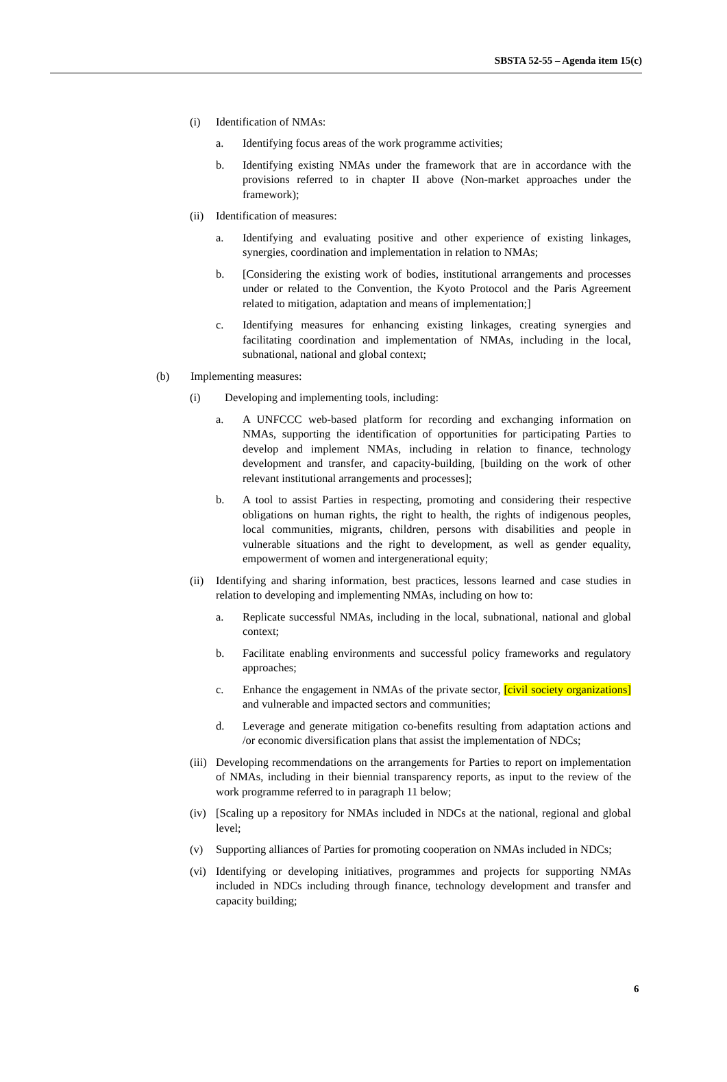SBSTA 52-55 – Agenda item 15(c)
(i) Identification of NMAs:
a. Identifying focus areas of the work programme activities;
b. Identifying existing NMAs under the framework that are in accordance with the provisions referred to in chapter II above (Non-market approaches under the framework);
(ii) Identification of measures:
a. Identifying and evaluating positive and other experience of existing linkages, synergies, coordination and implementation in relation to NMAs;
b. [Considering the existing work of bodies, institutional arrangements and processes under or related to the Convention, the Kyoto Protocol and the Paris Agreement related to mitigation, adaptation and means of implementation;]
c. Identifying measures for enhancing existing linkages, creating synergies and facilitating coordination and implementation of NMAs, including in the local, subnational, national and global context;
(b) Implementing measures:
(i) Developing and implementing tools, including:
a. A UNFCCC web-based platform for recording and exchanging information on NMAs, supporting the identification of opportunities for participating Parties to develop and implement NMAs, including in relation to finance, technology development and transfer, and capacity-building, [building on the work of other relevant institutional arrangements and processes];
b. A tool to assist Parties in respecting, promoting and considering their respective obligations on human rights, the right to health, the rights of indigenous peoples, local communities, migrants, children, persons with disabilities and people in vulnerable situations and the right to development, as well as gender equality, empowerment of women and intergenerational equity;
(ii) Identifying and sharing information, best practices, lessons learned and case studies in relation to developing and implementing NMAs, including on how to:
a. Replicate successful NMAs, including in the local, subnational, national and global context;
b. Facilitate enabling environments and successful policy frameworks and regulatory approaches;
c. Enhance the engagement in NMAs of the private sector, [civil society organizations] and vulnerable and impacted sectors and communities;
d. Leverage and generate mitigation co-benefits resulting from adaptation actions and /or economic diversification plans that assist the implementation of NDCs;
(iii) Developing recommendations on the arrangements for Parties to report on implementation of NMAs, including in their biennial transparency reports, as input to the review of the work programme referred to in paragraph 11 below;
(iv) [Scaling up a repository for NMAs included in NDCs at the national, regional and global level;
(v) Supporting alliances of Parties for promoting cooperation on NMAs included in NDCs;
(vi) Identifying or developing initiatives, programmes and projects for supporting NMAs included in NDCs including through finance, technology development and transfer and capacity building;
6